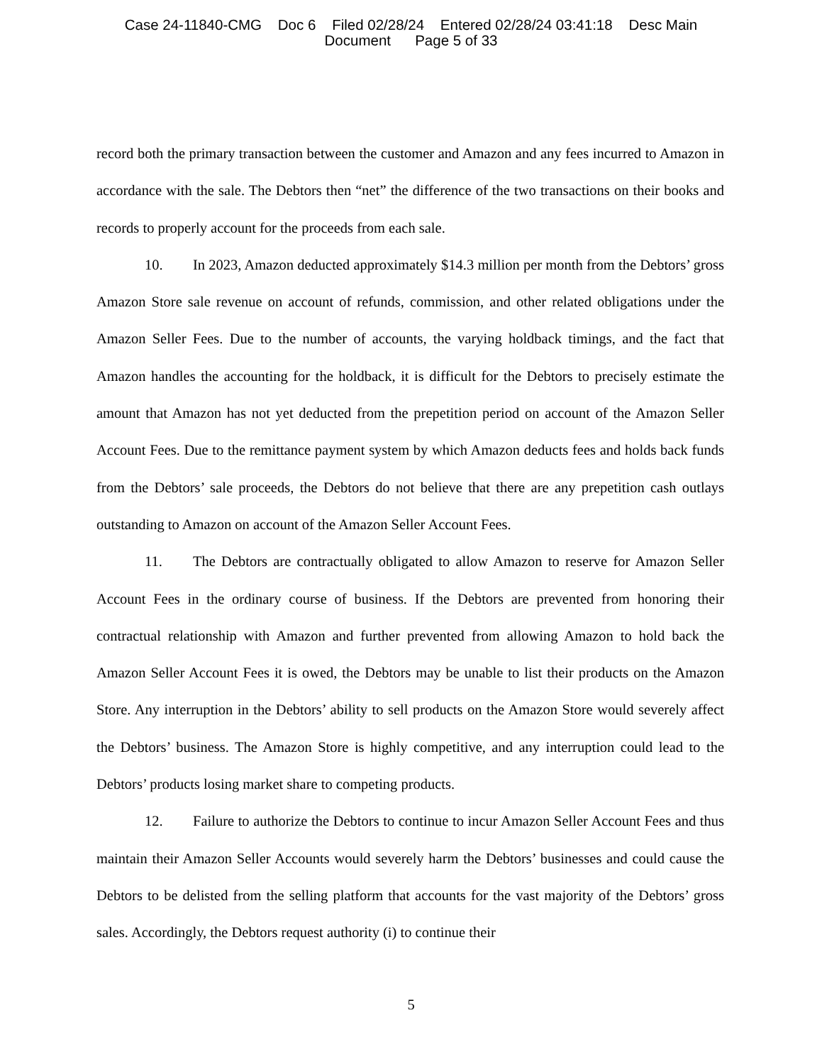Case 24-11840-CMG Doc 6 Filed 02/28/24 Entered 02/28/24 03:41:18 Desc Main
Document Page 5 of 33
record both the primary transaction between the customer and Amazon and any fees incurred to Amazon in accordance with the sale. The Debtors then “net” the difference of the two transactions on their books and records to properly account for the proceeds from each sale.
10. In 2023, Amazon deducted approximately $14.3 million per month from the Debtors’ gross Amazon Store sale revenue on account of refunds, commission, and other related obligations under the Amazon Seller Fees. Due to the number of accounts, the varying holdback timings, and the fact that Amazon handles the accounting for the holdback, it is difficult for the Debtors to precisely estimate the amount that Amazon has not yet deducted from the prepetition period on account of the Amazon Seller Account Fees. Due to the remittance payment system by which Amazon deducts fees and holds back funds from the Debtors’ sale proceeds, the Debtors do not believe that there are any prepetition cash outlays outstanding to Amazon on account of the Amazon Seller Account Fees.
11. The Debtors are contractually obligated to allow Amazon to reserve for Amazon Seller Account Fees in the ordinary course of business. If the Debtors are prevented from honoring their contractual relationship with Amazon and further prevented from allowing Amazon to hold back the Amazon Seller Account Fees it is owed, the Debtors may be unable to list their products on the Amazon Store. Any interruption in the Debtors’ ability to sell products on the Amazon Store would severely affect the Debtors’ business. The Amazon Store is highly competitive, and any interruption could lead to the Debtors’ products losing market share to competing products.
12. Failure to authorize the Debtors to continue to incur Amazon Seller Account Fees and thus maintain their Amazon Seller Accounts would severely harm the Debtors’ businesses and could cause the Debtors to be delisted from the selling platform that accounts for the vast majority of the Debtors’ gross sales. Accordingly, the Debtors request authority (i) to continue their
5